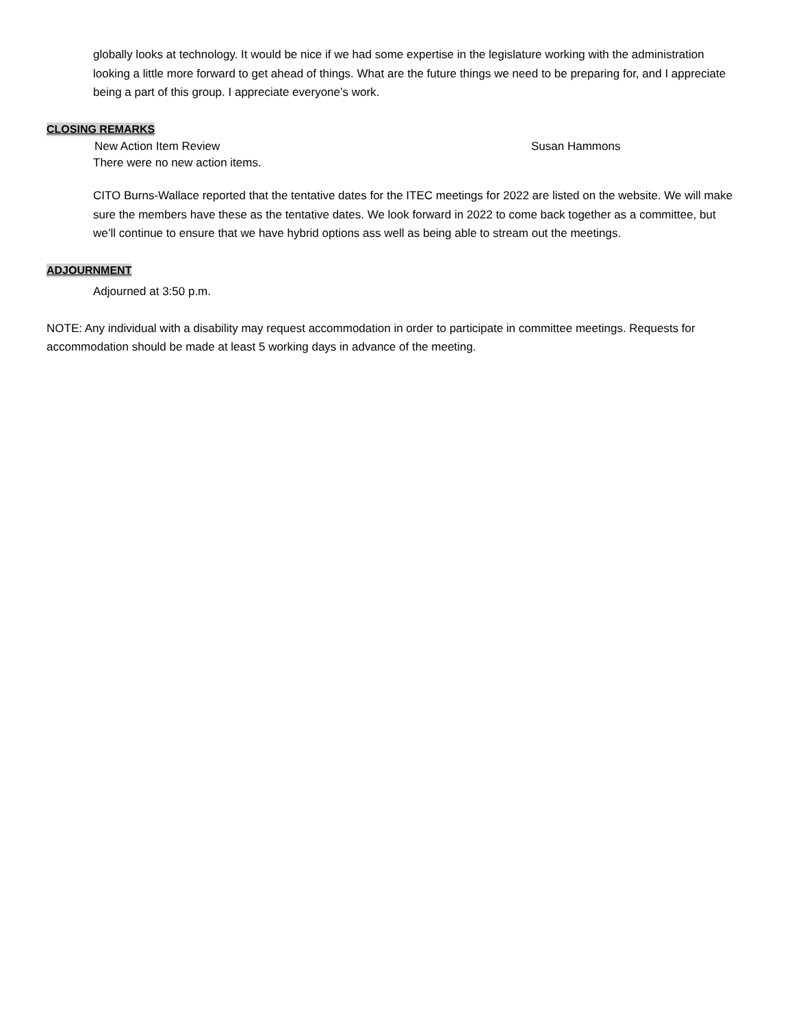globally looks at technology. It would be nice if we had some expertise in the legislature working with the administration looking a little more forward to get ahead of things. What are the future things we need to be preparing for, and I appreciate being a part of this group. I appreciate everyone’s work.
CLOSING REMARKS
New Action Item Review Susan Hammons
There were no new action items.
CITO Burns-Wallace reported that the tentative dates for the ITEC meetings for 2022 are listed on the website. We will make sure the members have these as the tentative dates. We look forward in 2022 to come back together as a committee, but we’ll continue to ensure that we have hybrid options ass well as being able to stream out the meetings.
ADJOURNMENT
Adjourned at 3:50 p.m.
NOTE: Any individual with a disability may request accommodation in order to participate in committee meetings. Requests for accommodation should be made at least 5 working days in advance of the meeting.